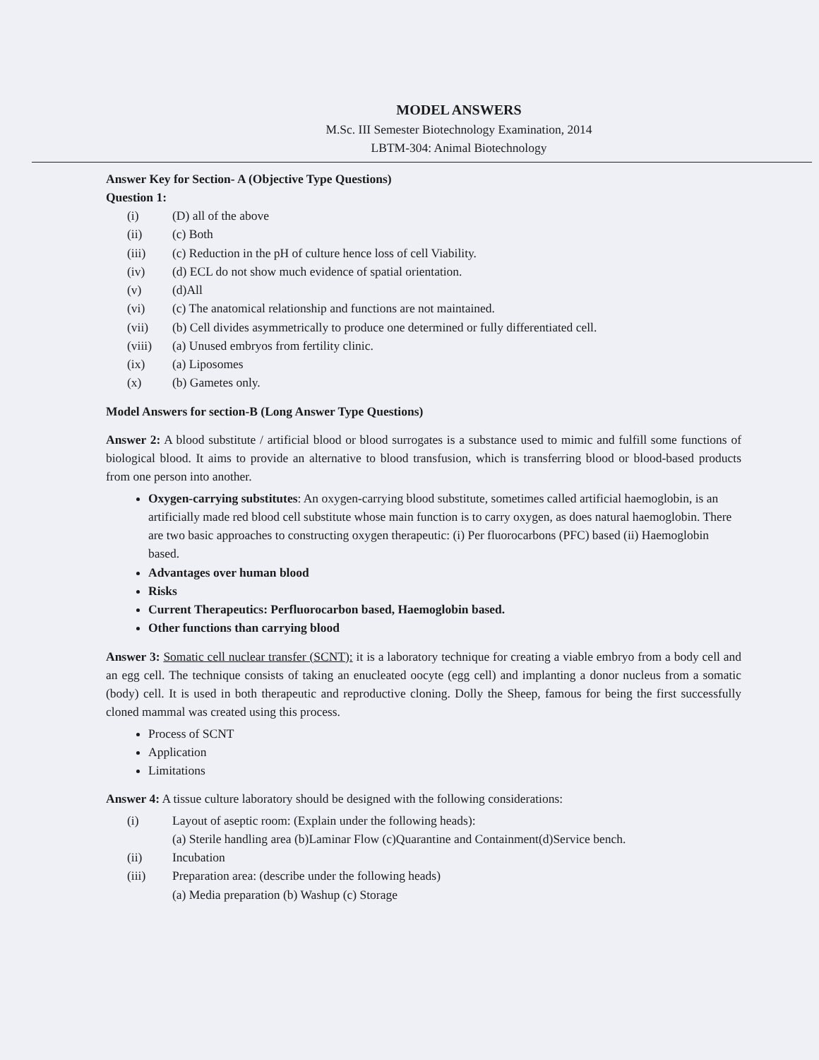MODEL ANSWERS
M.Sc. III Semester Biotechnology Examination, 2014
LBTM-304: Animal Biotechnology
Answer Key for Section- A (Objective Type Questions)
Question 1:
(i) (D) all of the above
(ii) (c) Both
(iii) (c) Reduction in the pH of culture hence loss of cell Viability.
(iv) (d) ECL do not show much evidence of spatial orientation.
(v) (d)All
(vi) (c) The anatomical relationship and functions are not maintained.
(vii) (b) Cell divides asymmetrically to produce one determined or fully differentiated cell.
(viii) (a) Unused embryos from fertility clinic.
(ix) (a) Liposomes
(x) (b) Gametes only.
Model Answers for section-B (Long Answer Type Questions)
Answer 2: A blood substitute / artificial blood or blood surrogates is a substance used to mimic and fulfill some functions of biological blood. It aims to provide an alternative to blood transfusion, which is transferring blood or blood-based products from one person into another.
Oxygen-carrying substitutes: An oxygen-carrying blood substitute, sometimes called artificial haemoglobin, is an artificially made red blood cell substitute whose main function is to carry oxygen, as does natural haemoglobin. There are two basic approaches to constructing oxygen therapeutic: (i) Per fluorocarbons (PFC) based (ii) Haemoglobin based.
Advantages over human blood
Risks
Current Therapeutics: Perfluorocarbon based, Haemoglobin based.
Other functions than carrying blood
Answer 3: Somatic cell nuclear transfer (SCNT): it is a laboratory technique for creating a viable embryo from a body cell and an egg cell. The technique consists of taking an enucleated oocyte (egg cell) and implanting a donor nucleus from a somatic (body) cell. It is used in both therapeutic and reproductive cloning. Dolly the Sheep, famous for being the first successfully cloned mammal was created using this process.
Process of SCNT
Application
Limitations
Answer 4: A tissue culture laboratory should be designed with the following considerations:
(i) Layout of aseptic room: (Explain under the following heads):
(a) Sterile handling area (b)Laminar Flow (c)Quarantine and Containment(d)Service bench.
(ii) Incubation
(iii) Preparation area: (describe under the following heads)
(a) Media preparation (b) Washup (c) Storage